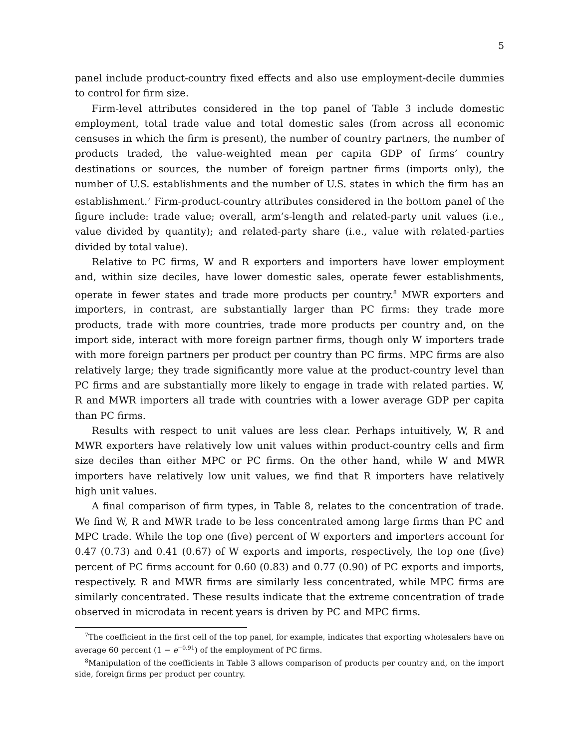5
panel include product-country fixed effects and also use employment-decile dummies to control for firm size.
Firm-level attributes considered in the top panel of Table 3 include domestic employment, total trade value and total domestic sales (from across all economic censuses in which the firm is present), the number of country partners, the number of products traded, the value-weighted mean per capita GDP of firms’ country destinations or sources, the number of foreign partner firms (imports only), the number of U.S. establishments and the number of U.S. states in which the firm has an establishment.<sup>7</sup> Firm-product-country attributes considered in the bottom panel of the figure include: trade value; overall, arm’s-length and related-party unit values (i.e., value divided by quantity); and related-party share (i.e., value with related-parties divided by total value).
Relative to PC firms, W and R exporters and importers have lower employment and, within size deciles, have lower domestic sales, operate fewer establishments, operate in fewer states and trade more products per country.<sup>8</sup> MWR exporters and importers, in contrast, are substantially larger than PC firms: they trade more products, trade with more countries, trade more products per country and, on the import side, interact with more foreign partner firms, though only W importers trade with more foreign partners per product per country than PC firms. MPC firms are also relatively large; they trade significantly more value at the product-country level than PC firms and are substantially more likely to engage in trade with related parties. W, R and MWR importers all trade with countries with a lower average GDP per capita than PC firms.
Results with respect to unit values are less clear. Perhaps intuitively, W, R and MWR exporters have relatively low unit values within product-country cells and firm size deciles than either MPC or PC firms. On the other hand, while W and MWR importers have relatively low unit values, we find that R importers have relatively high unit values.
A final comparison of firm types, in Table 8, relates to the concentration of trade. We find W, R and MWR trade to be less concentrated among large firms than PC and MPC trade. While the top one (five) percent of W exporters and importers account for 0.47 (0.73) and 0.41 (0.67) of W exports and imports, respectively, the top one (five) percent of PC firms account for 0.60 (0.83) and 0.77 (0.90) of PC exports and imports, respectively. R and MWR firms are similarly less concentrated, while MPC firms are similarly concentrated. These results indicate that the extreme concentration of trade observed in microdata in recent years is driven by PC and MPC firms.
<sup>7</sup> The coefficient in the first cell of the top panel, for example, indicates that exporting wholesalers have on average 60 percent (1 − e<sup>−0.91</sup>) of the employment of PC firms.
<sup>8</sup> Manipulation of the coefficients in Table 3 allows comparison of products per country and, on the import side, foreign firms per product per country.